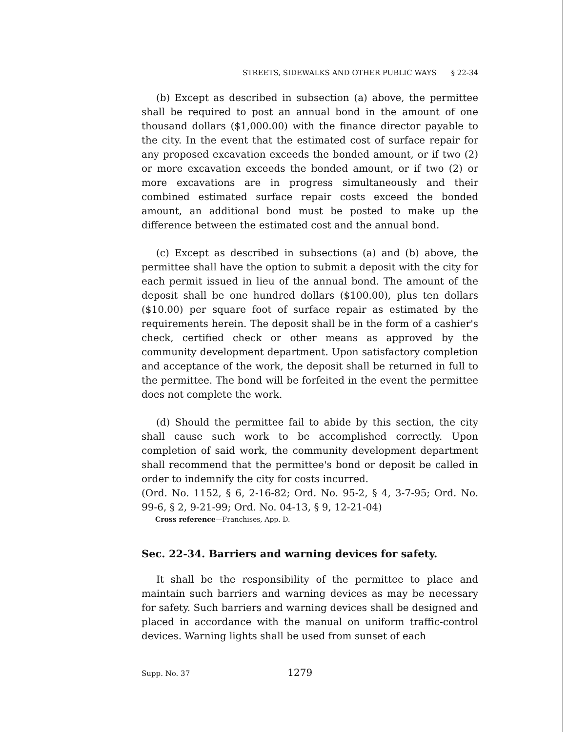STREETS, SIDEWALKS AND OTHER PUBLIC WAYS § 22-34
(b) Except as described in subsection (a) above, the permittee shall be required to post an annual bond in the amount of one thousand dollars ($1,000.00) with the finance director payable to the city. In the event that the estimated cost of surface repair for any proposed excavation exceeds the bonded amount, or if two (2) or more excavation exceeds the bonded amount, or if two (2) or more excavations are in progress simultaneously and their combined estimated surface repair costs exceed the bonded amount, an additional bond must be posted to make up the difference between the estimated cost and the annual bond.
(c) Except as described in subsections (a) and (b) above, the permittee shall have the option to submit a deposit with the city for each permit issued in lieu of the annual bond. The amount of the deposit shall be one hundred dollars ($100.00), plus ten dollars ($10.00) per square foot of surface repair as estimated by the requirements herein. The deposit shall be in the form of a cashier's check, certified check or other means as approved by the community development department. Upon satisfactory completion and acceptance of the work, the deposit shall be returned in full to the permittee. The bond will be forfeited in the event the permittee does not complete the work.
(d) Should the permittee fail to abide by this section, the city shall cause such work to be accomplished correctly. Upon completion of said work, the community development department shall recommend that the permittee's bond or deposit be called in order to indemnify the city for costs incurred.
(Ord. No. 1152, § 6, 2-16-82; Ord. No. 95-2, § 4, 3-7-95; Ord. No. 99-6, § 2, 9-21-99; Ord. No. 04-13, § 9, 12-21-04)
Cross reference—Franchises, App. D.
Sec. 22-34. Barriers and warning devices for safety.
It shall be the responsibility of the permittee to place and maintain such barriers and warning devices as may be necessary for safety. Such barriers and warning devices shall be designed and placed in accordance with the manual on uniform traffic-control devices. Warning lights shall be used from sunset of each
Supp. No. 37 1279